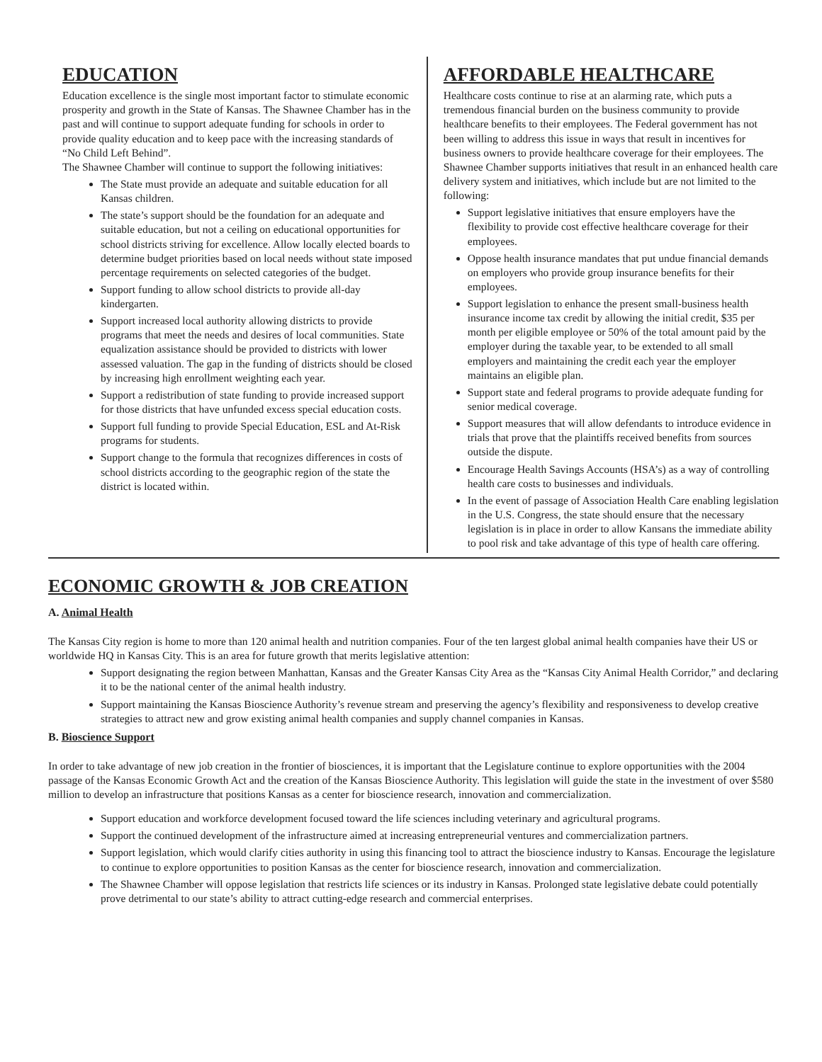EDUCATION
Education excellence is the single most important factor to stimulate economic prosperity and growth in the State of Kansas. The Shawnee Chamber has in the past and will continue to support adequate funding for schools in order to provide quality education and to keep pace with the increasing standards of “No Child Left Behind”.
The Shawnee Chamber will continue to support the following initiatives:
The State must provide an adequate and suitable education for all Kansas children.
The state’s support should be the foundation for an adequate and suitable education, but not a ceiling on educational opportunities for school districts striving for excellence. Allow locally elected boards to determine budget priorities based on local needs without state imposed percentage requirements on selected categories of the budget.
Support funding to allow school districts to provide all-day kindergarten.
Support increased local authority allowing districts to provide programs that meet the needs and desires of local communities. State equalization assistance should be provided to districts with lower assessed valuation. The gap in the funding of districts should be closed by increasing high enrollment weighting each year.
Support a redistribution of state funding to provide increased support for those districts that have unfunded excess special education costs.
Support full funding to provide Special Education, ESL and At-Risk programs for students.
Support change to the formula that recognizes differences in costs of school districts according to the geographic region of the state the district is located within.
AFFORDABLE HEALTHCARE
Healthcare costs continue to rise at an alarming rate, which puts a tremendous financial burden on the business community to provide healthcare benefits to their employees. The Federal government has not been willing to address this issue in ways that result in incentives for business owners to provide healthcare coverage for their employees. The Shawnee Chamber supports initiatives that result in an enhanced health care delivery system and initiatives, which include but are not limited to the following:
Support legislative initiatives that ensure employers have the flexibility to provide cost effective healthcare coverage for their employees.
Oppose health insurance mandates that put undue financial demands on employers who provide group insurance benefits for their employees.
Support legislation to enhance the present small-business health insurance income tax credit by allowing the initial credit, $35 per month per eligible employee or 50% of the total amount paid by the employer during the taxable year, to be extended to all small employers and maintaining the credit each year the employer maintains an eligible plan.
Support state and federal programs to provide adequate funding for senior medical coverage.
Support measures that will allow defendants to introduce evidence in trials that prove that the plaintiffs received benefits from sources outside the dispute.
Encourage Health Savings Accounts (HSA’s) as a way of controlling health care costs to businesses and individuals.
In the event of passage of Association Health Care enabling legislation in the U.S. Congress, the state should ensure that the necessary legislation is in place in order to allow Kansans the immediate ability to pool risk and take advantage of this type of health care offering.
ECONOMIC GROWTH & JOB CREATION
A. Animal Health
The Kansas City region is home to more than 120 animal health and nutrition companies. Four of the ten largest global animal health companies have their US or worldwide HQ in Kansas City. This is an area for future growth that merits legislative attention:
Support designating the region between Manhattan, Kansas and the Greater Kansas City Area as the “Kansas City Animal Health Corridor,” and declaring it to be the national center of the animal health industry.
Support maintaining the Kansas Bioscience Authority’s revenue stream and preserving the agency’s flexibility and responsiveness to develop creative strategies to attract new and grow existing animal health companies and supply channel companies in Kansas.
B. Bioscience Support
In order to take advantage of new job creation in the frontier of biosciences, it is important that the Legislature continue to explore opportunities with the 2004 passage of the Kansas Economic Growth Act and the creation of the Kansas Bioscience Authority. This legislation will guide the state in the investment of over $580 million to develop an infrastructure that positions Kansas as a center for bioscience research, innovation and commercialization.
Support education and workforce development focused toward the life sciences including veterinary and agricultural programs.
Support the continued development of the infrastructure aimed at increasing entrepreneurial ventures and commercialization partners.
Support legislation, which would clarify cities authority in using this financing tool to attract the bioscience industry to Kansas. Encourage the legislature to continue to explore opportunities to position Kansas as the center for bioscience research, innovation and commercialization.
The Shawnee Chamber will oppose legislation that restricts life sciences or its industry in Kansas. Prolonged state legislative debate could potentially prove detrimental to our state’s ability to attract cutting-edge research and commercial enterprises.